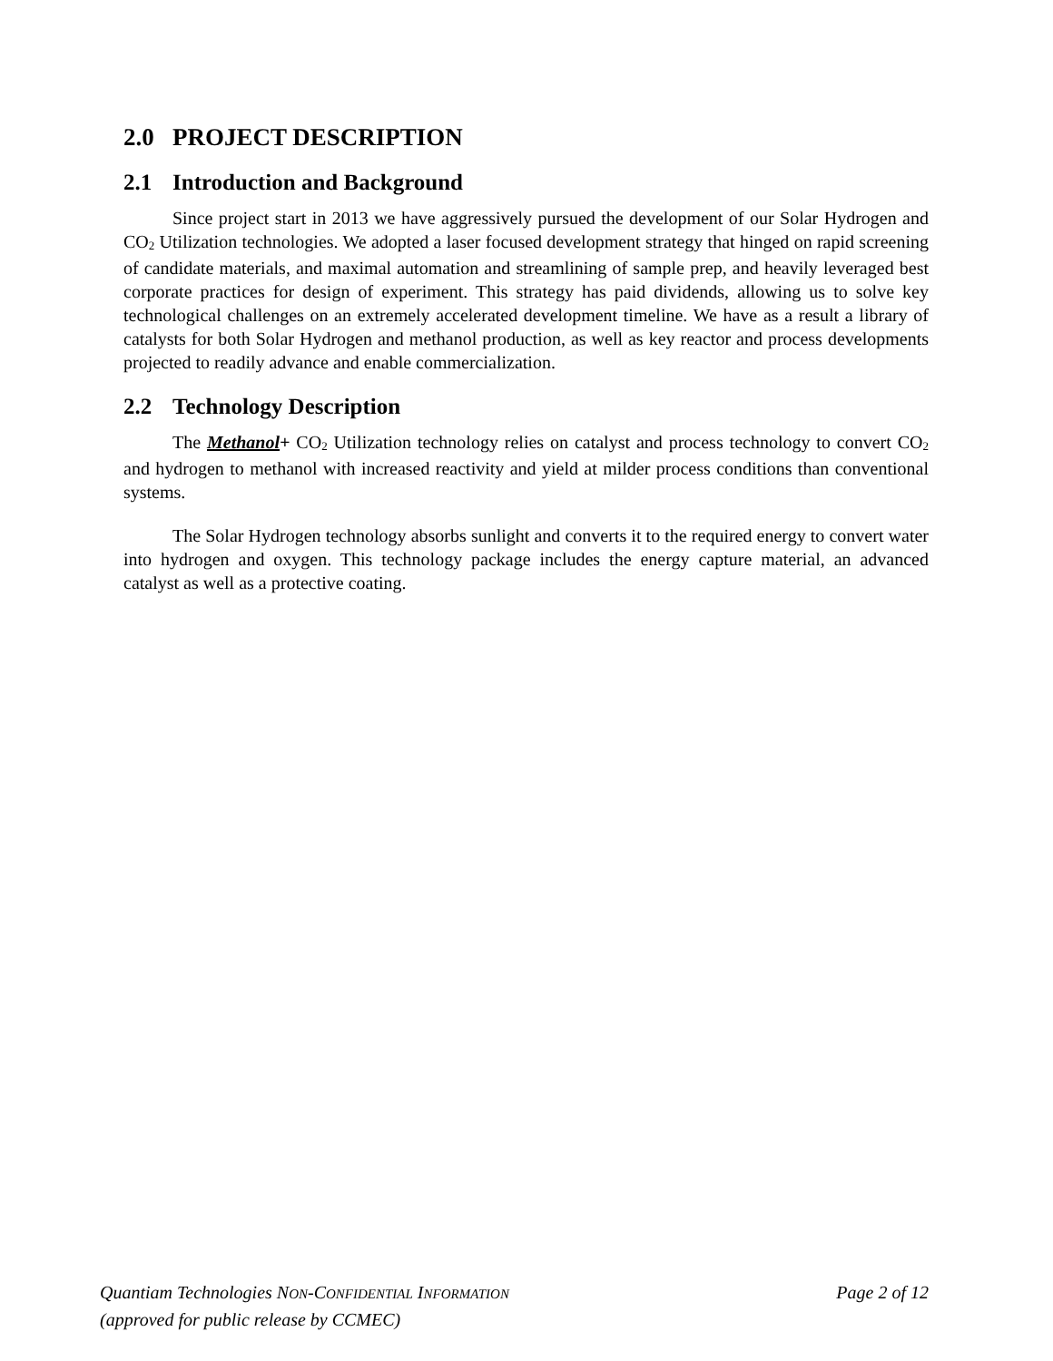2.0 PROJECT DESCRIPTION
2.1 Introduction and Background
Since project start in 2013 we have aggressively pursued the development of our Solar Hydrogen and CO<sub>2</sub> Utilization technologies. We adopted a laser focused development strategy that hinged on rapid screening of candidate materials, and maximal automation and streamlining of sample prep, and heavily leveraged best corporate practices for design of experiment. This strategy has paid dividends, allowing us to solve key technological challenges on an extremely accelerated development timeline. We have as a result a library of catalysts for both Solar Hydrogen and methanol production, as well as key reactor and process developments projected to readily advance and enable commercialization.
2.2 Technology Description
The Methanol+ CO<sub>2</sub> Utilization technology relies on catalyst and process technology to convert CO<sub>2</sub> and hydrogen to methanol with increased reactivity and yield at milder process conditions than conventional systems.
The Solar Hydrogen technology absorbs sunlight and converts it to the required energy to convert water into hydrogen and oxygen. This technology package includes the energy capture material, an advanced catalyst as well as a protective coating.
Page 2 of 12 Quantiam Technologies NON-CONFIDENTIAL INFORMATION
(approved for public release by CCMEC)